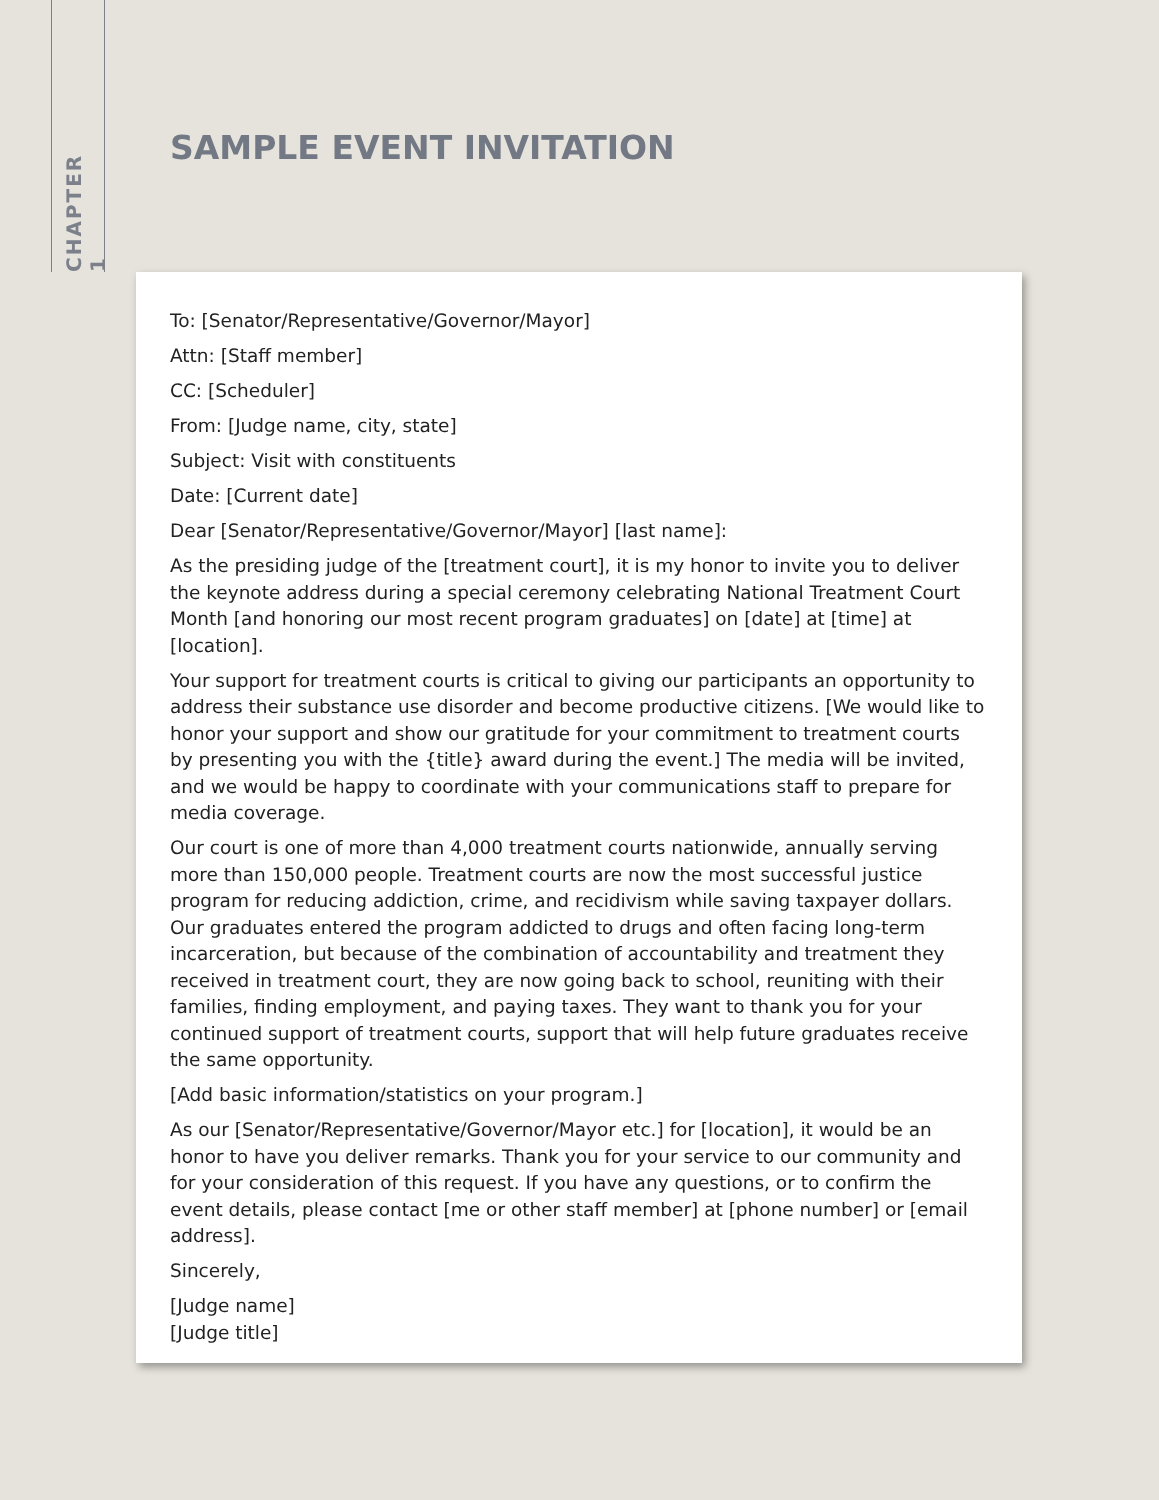CHAPTER 1
SAMPLE EVENT INVITATION
To: [Senator/Representative/Governor/Mayor]
Attn: [Staff member]
CC: [Scheduler]
From: [Judge name, city, state]
Subject: Visit with constituents
Date: [Current date]
Dear [Senator/Representative/Governor/Mayor] [last name]:
As the presiding judge of the [treatment court], it is my honor to invite you to deliver the keynote address during a special ceremony celebrating National Treatment Court Month [and honoring our most recent program graduates] on [date] at [time] at [location].
Your support for treatment courts is critical to giving our participants an opportunity to address their substance use disorder and become productive citizens. [We would like to honor your support and show our gratitude for your commitment to treatment courts by presenting you with the {title} award during the event.] The media will be invited, and we would be happy to coordinate with your communications staff to prepare for media coverage.
Our court is one of more than 4,000 treatment courts nationwide, annually serving more than 150,000 people. Treatment courts are now the most successful justice program for reducing addiction, crime, and recidivism while saving taxpayer dollars. Our graduates entered the program addicted to drugs and often facing long-term incarceration, but because of the combination of accountability and treatment they received in treatment court, they are now going back to school, reuniting with their families, finding employment, and paying taxes. They want to thank you for your continued support of treatment courts, support that will help future graduates receive the same opportunity.
[Add basic information/statistics on your program.]
As our [Senator/Representative/Governor/Mayor etc.] for [location], it would be an honor to have you deliver remarks. Thank you for your service to our community and for your consideration of this request. If you have any questions, or to confirm the event details, please contact [me or other staff member] at [phone number] or [email address].
Sincerely,
[Judge name]
[Judge title]